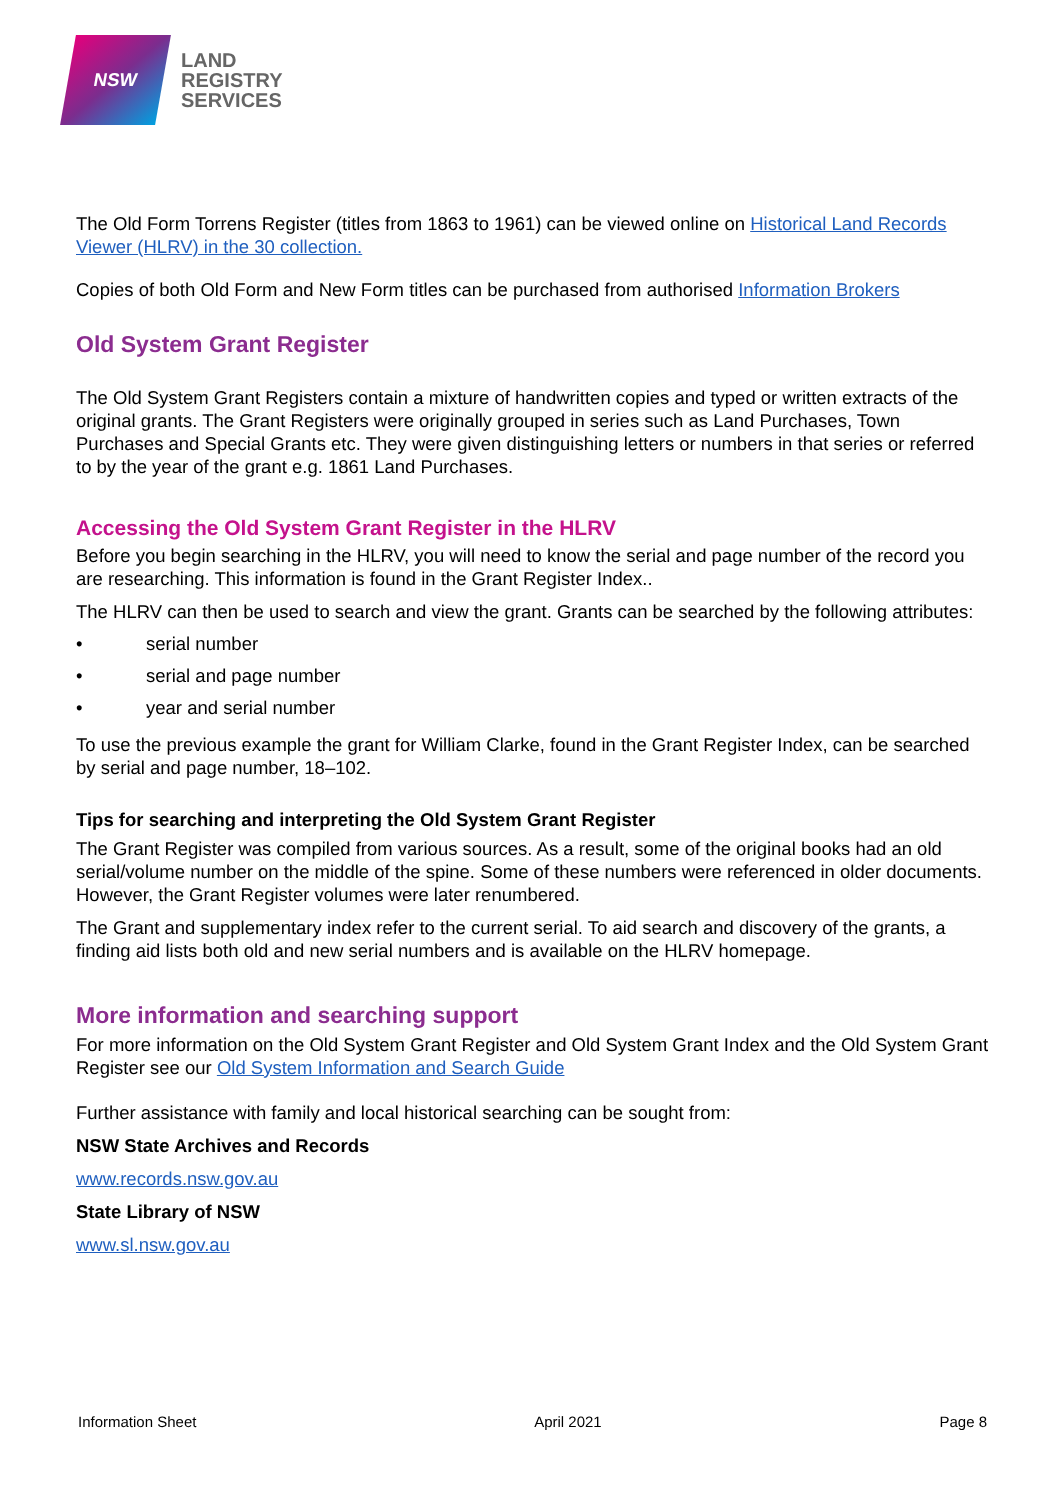NSW
LAND
REGISTRY
SERVICES
The Old Form Torrens Register (titles from 1863 to 1961) can be viewed online on Historical Land Records Viewer (HLRV) in the 30 collection.
Copies of both Old Form and New Form titles can be purchased from authorised Information Brokers
Old System Grant Register
The Old System Grant Registers contain a mixture of handwritten copies and typed or written extracts of the original grants. The Grant Registers were originally grouped in series such as Land Purchases, Town Purchases and Special Grants etc. They were given distinguishing letters or numbers in that series or referred to by the year of the grant e.g. 1861 Land Purchases.
Accessing the Old System Grant Register in the HLRV
Before you begin searching in the HLRV, you will need to know the serial and page number of the record you are researching. This information is found in the Grant Register Index..
The HLRV can then be used to search and view the grant. Grants can be searched by the following attributes:
• serial number
• serial and page number
• year and serial number
To use the previous example the grant for William Clarke, found in the Grant Register Index, can be searched by serial and page number, 18–102.
Tips for searching and interpreting the Old System Grant Register
The Grant Register was compiled from various sources. As a result, some of the original books had an old serial/volume number on the middle of the spine. Some of these numbers were referenced in older documents. However, the Grant Register volumes were later renumbered.
The Grant and supplementary index refer to the current serial. To aid search and discovery of the grants, a finding aid lists both old and new serial numbers and is available on the HLRV homepage.
More information and searching support
For more information on the Old System Grant Register and Old System Grant Index and the Old System Grant Register see our Old System Information and Search Guide
Further assistance with family and local historical searching can be sought from:
NSW State Archives and Records
www.records.nsw.gov.au
State Library of NSW
www.sl.nsw.gov.au
Information Sheet April 2021 Page 8